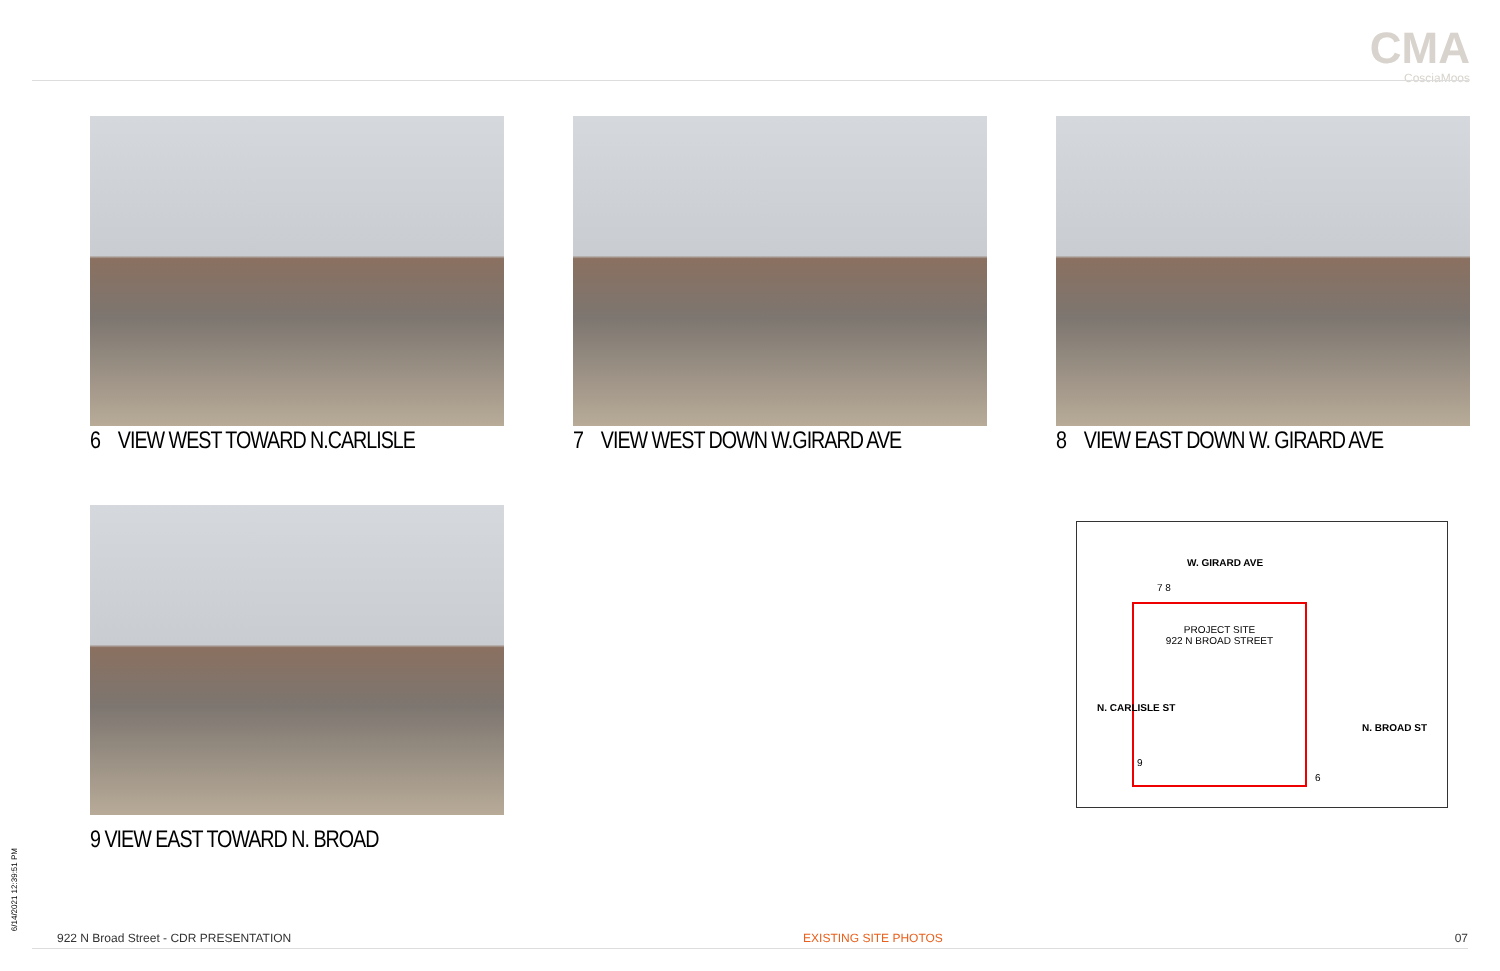CMA
CosciaMoos
6 VIEW WEST TOWARD N.CARLISLE 7 VIEW WEST DOWN W.GIRARD AVE 8 VIEW EAST DOWN W. GIRARD AVE
9 VIEW EAST TOWARD N. BROAD
W. GIRARD AVE
7 8
PROJECT SITE
922 N BROAD STREET
N. CARLISLE ST
N. BROAD ST
9
6
6/14/2021 12:39:51 PM
922 N Broad Street - CDR PRESENTATION EXISTING SITE PHOTOS 07